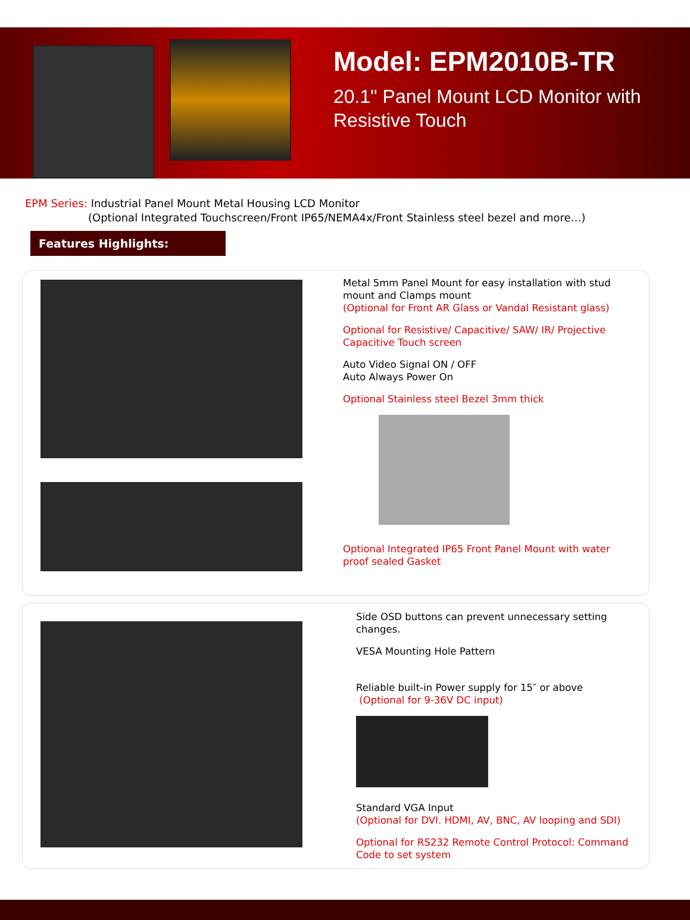Model: EPM2010B-TR
20.1" Panel Mount LCD Monitor with
Resistive Touch
EPM Series: Industrial Panel Mount Metal Housing LCD Monitor
(Optional Integrated Touchscreen/Front IP65/NEMA4x/Front Stainless steel bezel and more…)
Features Highlights:
Metal 5mm Panel Mount for easy installation with stud
mount and Clamps mount
(Optional for Front AR Glass or Vandal Resistant glass)
Optional for Resistive/ Capacitive/ SAW/ IR/ Projective
Capacitive Touch screen
Auto Video Signal ON / OFF
Auto Always Power On
Optional Stainless steel Bezel 3mm thick
Optional Integrated IP65 Front Panel Mount with water
proof sealed Gasket
Side OSD buttons can prevent unnecessary setting
changes.
VESA Mounting Hole Pattern
Reliable built-in Power supply for 15″ or above
(Optional for 9-36V DC input)
Standard VGA Input
(Optional for DVI. HDMI, AV, BNC, AV looping and SDI)
Optional for RS232 Remote Control Protocol: Command
Code to set system